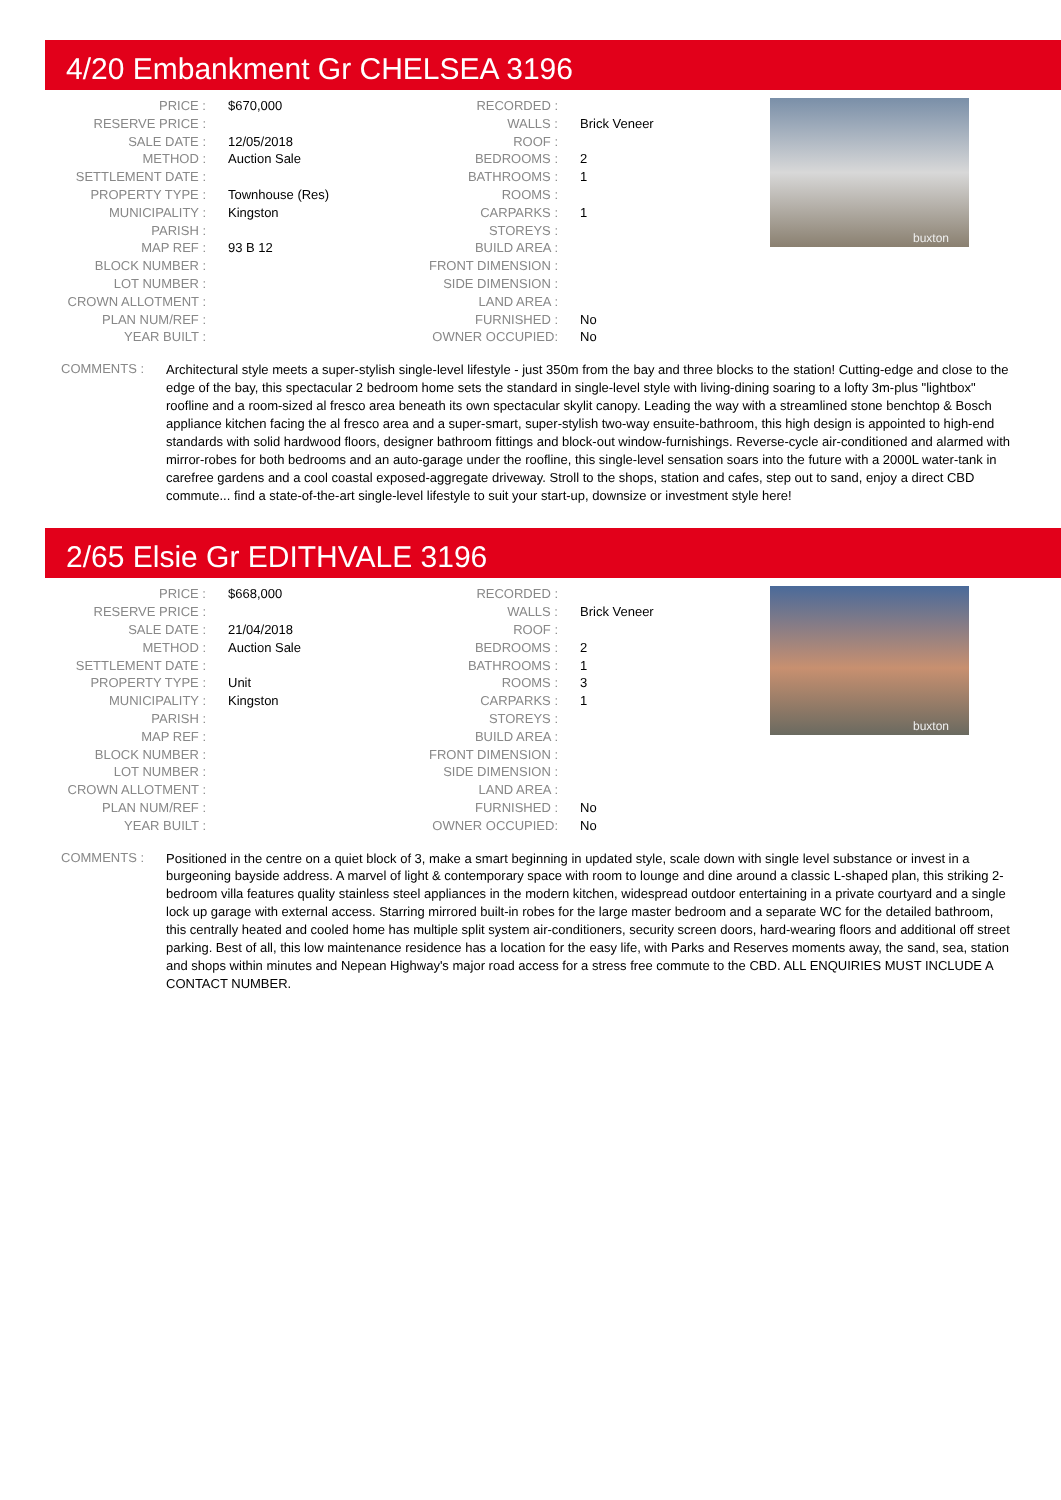4/20 Embankment Gr CHELSEA 3196
| PRICE : | $670,000 |
| RESERVE PRICE : | |
| SALE DATE : | 12/05/2018 |
| METHOD : | Auction Sale |
| SETTLEMENT DATE : | |
| PROPERTY TYPE : | Townhouse (Res) |
| MUNICIPALITY : | Kingston |
| PARISH : | |
| MAP REF : | 93 B 12 |
| BLOCK NUMBER : | |
| LOT NUMBER : | |
| CROWN ALLOTMENT : | |
| PLAN NUM/REF : | |
| YEAR BUILT : | |
| RECORDED : | |
| WALLS : | Brick Veneer |
| ROOF : | |
| BEDROOMS : | 2 |
| BATHROOMS : | 1 |
| ROOMS : | |
| CARPARKS : | 1 |
| STOREYS : | |
| BUILD AREA : | |
| FRONT DIMENSION : | |
| SIDE DIMENSION : | |
| LAND AREA : | |
| FURNISHED : | No |
| OWNER OCCUPIED: | No |
buxton
COMMENTS :
Architectural style meets a super-stylish single-level lifestyle - just 350m from the bay and three blocks to the station! Cutting-edge and close to the edge of the bay, this spectacular 2 bedroom home sets the standard in single-level style with living-dining soaring to a lofty 3m-plus "lightbox" roofline and a room-sized al fresco area beneath its own spectacular skylit canopy. Leading the way with a streamlined stone benchtop & Bosch appliance kitchen facing the al fresco area and a super-smart, super-stylish two-way ensuite-bathroom, this high design is appointed to high-end standards with solid hardwood floors, designer bathroom fittings and block-out window-furnishings. Reverse-cycle air-conditioned and alarmed with mirror-robes for both bedrooms and an auto-garage under the roofline, this single-level sensation soars into the future with a 2000L water-tank in carefree gardens and a cool coastal exposed-aggregate driveway. Stroll to the shops, station and cafes, step out to sand, enjoy a direct CBD commute... find a state-of-the-art single-level lifestyle to suit your start-up, downsize or investment style here!
2/65 Elsie Gr EDITHVALE 3196
| PRICE : | $668,000 |
| RESERVE PRICE : | |
| SALE DATE : | 21/04/2018 |
| METHOD : | Auction Sale |
| SETTLEMENT DATE : | |
| PROPERTY TYPE : | Unit |
| MUNICIPALITY : | Kingston |
| PARISH : | |
| MAP REF : | |
| BLOCK NUMBER : | |
| LOT NUMBER : | |
| CROWN ALLOTMENT : | |
| PLAN NUM/REF : | |
| YEAR BUILT : | |
| RECORDED : | |
| WALLS : | Brick Veneer |
| ROOF : | |
| BEDROOMS : | 2 |
| BATHROOMS : | 1 |
| ROOMS : | 3 |
| CARPARKS : | 1 |
| STOREYS : | |
| BUILD AREA : | |
| FRONT DIMENSION : | |
| SIDE DIMENSION : | |
| LAND AREA : | |
| FURNISHED : | No |
| OWNER OCCUPIED: | No |
buxton
COMMENTS :
Positioned in the centre on a quiet block of 3, make a smart beginning in updated style, scale down with single level substance or invest in a burgeoning bayside address. A marvel of light & contemporary space with room to lounge and dine around a classic L-shaped plan, this striking 2-bedroom villa features quality stainless steel appliances in the modern kitchen, widespread outdoor entertaining in a private courtyard and a single lock up garage with external access. Starring mirrored built-in robes for the large master bedroom and a separate WC for the detailed bathroom, this centrally heated and cooled home has multiple split system air-conditioners, security screen doors, hard-wearing floors and additional off street parking. Best of all, this low maintenance residence has a location for the easy life, with Parks and Reserves moments away, the sand, sea, station and shops within minutes and Nepean Highway's major road access for a stress free commute to the CBD. ALL ENQUIRIES MUST INCLUDE A CONTACT NUMBER.